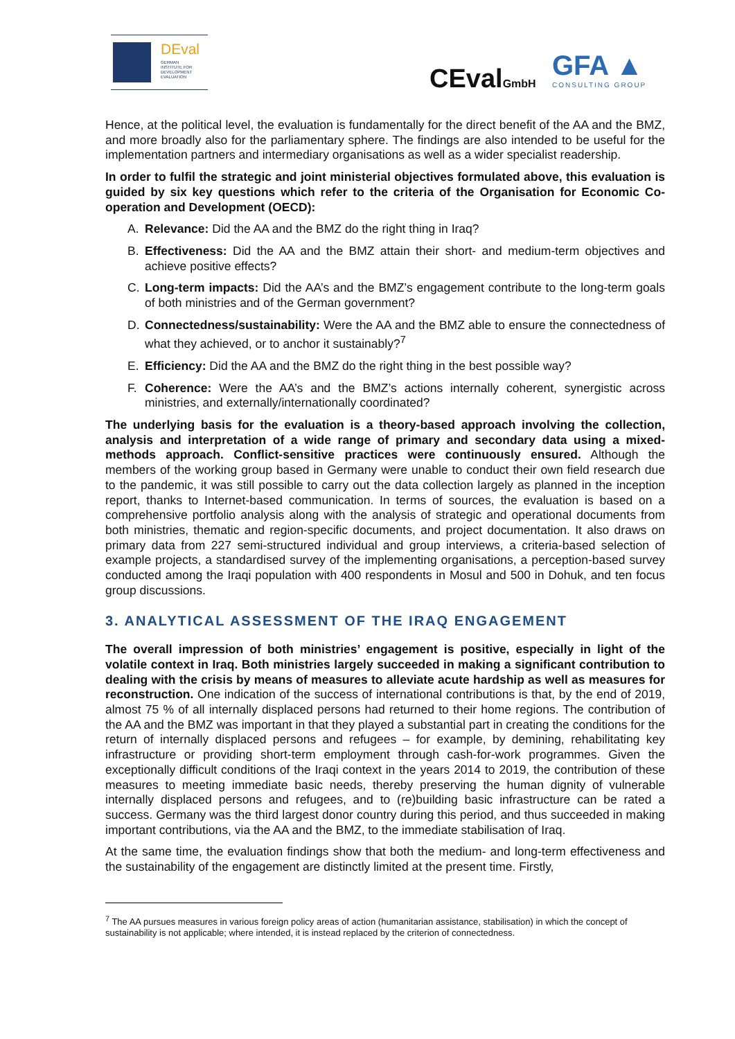DEval
GERMAN
INSTITUTE FOR
DEVELOPMENT
EVALUATION
CEvalGmbH GFA ▲
CONSULTING GROUP
Hence, at the political level, the evaluation is fundamentally for the direct benefit of the AA and the BMZ, and more broadly also for the parliamentary sphere. The findings are also intended to be useful for the implementation partners and intermediary organisations as well as a wider specialist readership.
In order to fulfil the strategic and joint ministerial objectives formulated above, this evaluation is guided by six key questions which refer to the criteria of the Organisation for Economic Co-operation and Development (OECD):
A. Relevance: Did the AA and the BMZ do the right thing in Iraq?
B. Effectiveness: Did the AA and the BMZ attain their short- and medium-term objectives and achieve positive effects?
C. Long-term impacts: Did the AA’s and the BMZ’s engagement contribute to the long-term goals of both ministries and of the German government?
D. Connectedness/sustainability: Were the AA and the BMZ able to ensure the connectedness of what they achieved, or to anchor it sustainably?<sup>7</sup>
E. Efficiency: Did the AA and the BMZ do the right thing in the best possible way?
F. Coherence: Were the AA’s and the BMZ’s actions internally coherent, synergistic across ministries, and externally/internationally coordinated?
The underlying basis for the evaluation is a theory-based approach involving the collection, analysis and interpretation of a wide range of primary and secondary data using a mixed-methods approach. Conflict-sensitive practices were continuously ensured. Although the members of the working group based in Germany were unable to conduct their own field research due to the pandemic, it was still possible to carry out the data collection largely as planned in the inception report, thanks to Internet-based communication. In terms of sources, the evaluation is based on a comprehensive portfolio analysis along with the analysis of strategic and operational documents from both ministries, thematic and region-specific documents, and project documentation. It also draws on primary data from 227 semi-structured individual and group interviews, a criteria-based selection of example projects, a standardised survey of the implementing organisations, a perception-based survey conducted among the Iraqi population with 400 respondents in Mosul and 500 in Dohuk, and ten focus group discussions.
3. ANALYTICAL ASSESSMENT OF THE IRAQ ENGAGEMENT
The overall impression of both ministries’ engagement is positive, especially in light of the volatile context in Iraq. Both ministries largely succeeded in making a significant contribution to dealing with the crisis by means of measures to alleviate acute hardship as well as measures for reconstruction. One indication of the success of international contributions is that, by the end of 2019, almost 75 % of all internally displaced persons had returned to their home regions. The contribution of the AA and the BMZ was important in that they played a substantial part in creating the conditions for the return of internally displaced persons and refugees – for example, by demining, rehabilitating key infrastructure or providing short-term employment through cash-for-work programmes. Given the exceptionally difficult conditions of the Iraqi context in the years 2014 to 2019, the contribution of these measures to meeting immediate basic needs, thereby preserving the human dignity of vulnerable internally displaced persons and refugees, and to (re)building basic infrastructure can be rated a success. Germany was the third largest donor country during this period, and thus succeeded in making important contributions, via the AA and the BMZ, to the immediate stabilisation of Iraq.
At the same time, the evaluation findings show that both the medium- and long-term effectiveness and the sustainability of the engagement are distinctly limited at the present time. Firstly,
<sup>7</sup> The AA pursues measures in various foreign policy areas of action (humanitarian assistance, stabilisation) in which the concept of sustainability is not applicable; where intended, it is instead replaced by the criterion of connectedness.